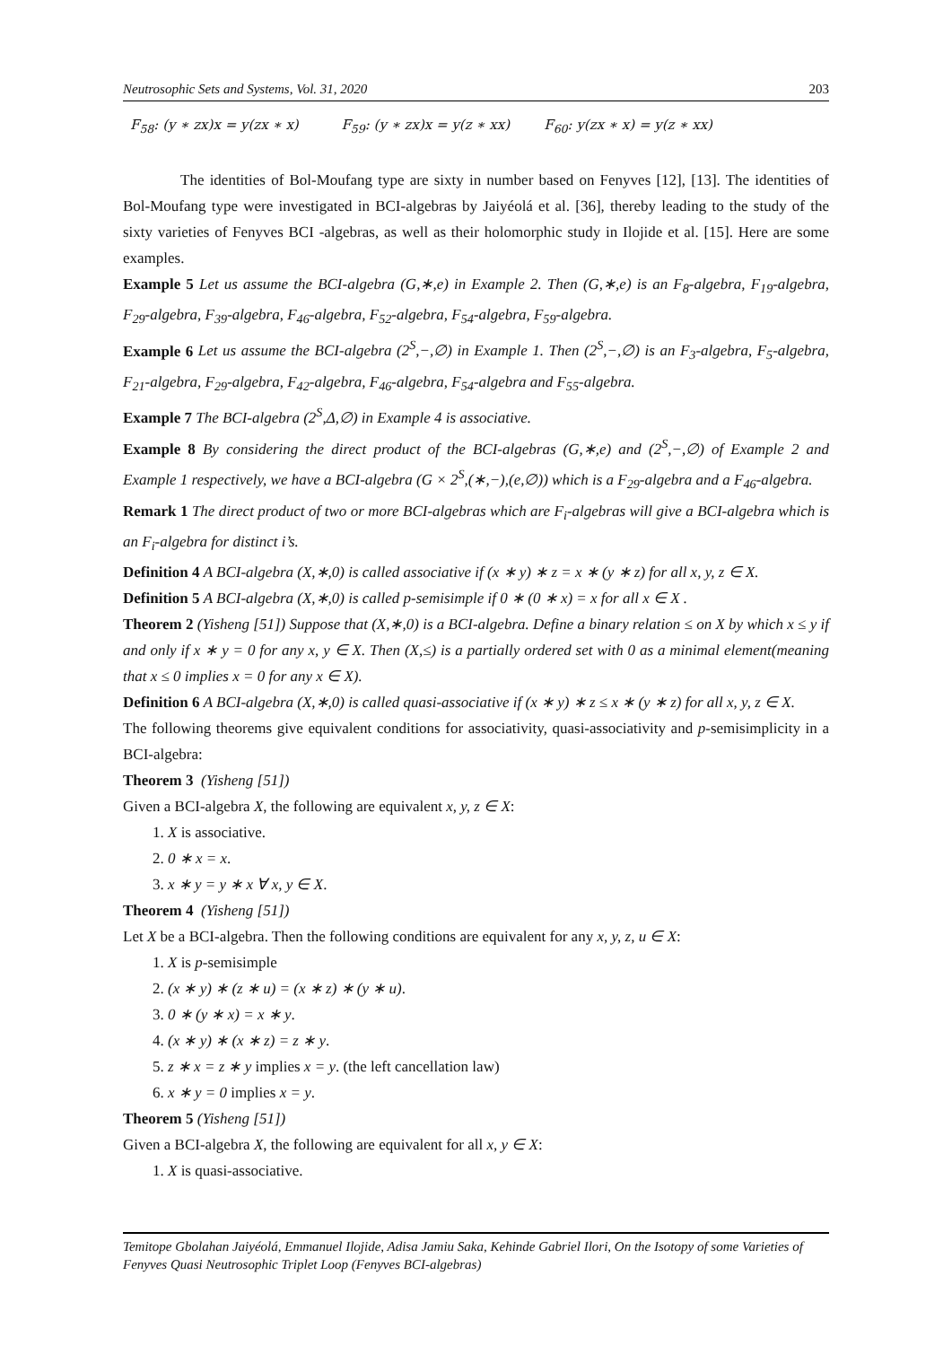Neutrosophic Sets and Systems, Vol. 31, 2020 203
F<sub>58</sub>: (y ∗ zx)x = y(zx ∗ x) F<sub>59</sub>: (y ∗ zx)x = y(z ∗ xx) F<sub>60</sub>: y(zx ∗ x) = y(z ∗ xx)
The identities of Bol-Moufang type are sixty in number based on Fenyves [12], [13]. The identities of Bol-Moufang type were investigated in BCI-algebras by Jaiyéolá et al. [36], thereby leading to the study of the sixty varieties of Fenyves BCI -algebras, as well as their holomorphic study in Ilojide et al. [15]. Here are some examples.
Example 5 Let us assume the BCI-algebra (G,∗,e) in Example 2. Then (G,∗,e) is an F<sub>8</sub>-algebra, F<sub>19</sub>-algebra, F<sub>29</sub>-algebra, F<sub>39</sub>-algebra, F<sub>46</sub>-algebra, F<sub>52</sub>-algebra, F<sub>54</sub>-algebra, F<sub>59</sub>-algebra.
Example 6 Let us assume the BCI-algebra (2<sup>S</sup>,−,∅) in Example 1. Then (2<sup>S</sup>,−,∅) is an F<sub>3</sub>-algebra, F<sub>5</sub>-algebra, F<sub>21</sub>-algebra, F<sub>29</sub>-algebra, F<sub>42</sub>-algebra, F<sub>46</sub>-algebra, F<sub>54</sub>-algebra and F<sub>55</sub>-algebra.
Example 7 The BCI-algebra (2<sup>S</sup>,Δ,∅) in Example 4 is associative.
Example 8 By considering the direct product of the BCI-algebras (G,∗,e) and (2<sup>S</sup>,−,∅) of Example 2 and Example 1 respectively, we have a BCI-algebra (G × 2<sup>S</sup>,(∗,−),(e,∅)) which is a F<sub>29</sub>-algebra and a F<sub>46</sub>-algebra.
Remark 1 The direct product of two or more BCI-algebras which are F<sub>i</sub>-algebras will give a BCI-algebra which is an F<sub>i</sub>-algebra for distinct i’s.
Definition 4 A BCI-algebra (X,∗,0) is called associative if (x ∗ y) ∗ z = x ∗ (y ∗ z) for all x, y, z ∈ X.
Definition 5 A BCI-algebra (X,∗,0) is called p-semisimple if 0 ∗ (0 ∗ x) = x for all x ∈ X .
Theorem 2 (Yisheng [51]) Suppose that (X,∗,0) is a BCI-algebra. Define a binary relation ≤ on X by which x ≤ y if and only if x ∗ y = 0 for any x, y ∈ X. Then (X,≤) is a partially ordered set with 0 as a minimal element(meaning that x ≤ 0 implies x = 0 for any x ∈ X).
Definition 6 A BCI-algebra (X,∗,0) is called quasi-associative if (x ∗ y) ∗ z ≤ x ∗ (y ∗ z) for all x, y, z ∈ X.
The following theorems give equivalent conditions for associativity, quasi-associativity and p-semisimplicity in a BCI-algebra:
Theorem 3 (Yisheng [51])
Given a BCI-algebra X, the following are equivalent x, y, z ∈ X:
1. X is associative.
2. 0 ∗ x = x.
3. x ∗ y = y ∗ x ∀ x, y ∈ X.
Theorem 4 (Yisheng [51])
Let X be a BCI-algebra. Then the following conditions are equivalent for any x, y, z, u ∈ X:
1. X is p-semisimple
2. (x ∗ y) ∗ (z ∗ u) = (x ∗ z) ∗ (y ∗ u).
3. 0 ∗ (y ∗ x) = x ∗ y.
4. (x ∗ y) ∗ (x ∗ z) = z ∗ y.
5. z ∗ x = z ∗ y implies x = y. (the left cancellation law)
6. x ∗ y = 0 implies x = y.
Theorem 5 (Yisheng [51])
Given a BCI-algebra X, the following are equivalent for all x, y ∈ X:
1. X is quasi-associative.
Temitope Gbolahan Jaiyéolá, Emmanuel Ilojide, Adisa Jamiu Saka, Kehinde Gabriel Ilori, On the Isotopy of some Varieties of Fenyves Quasi Neutrosophic Triplet Loop (Fenyves BCI-algebras)